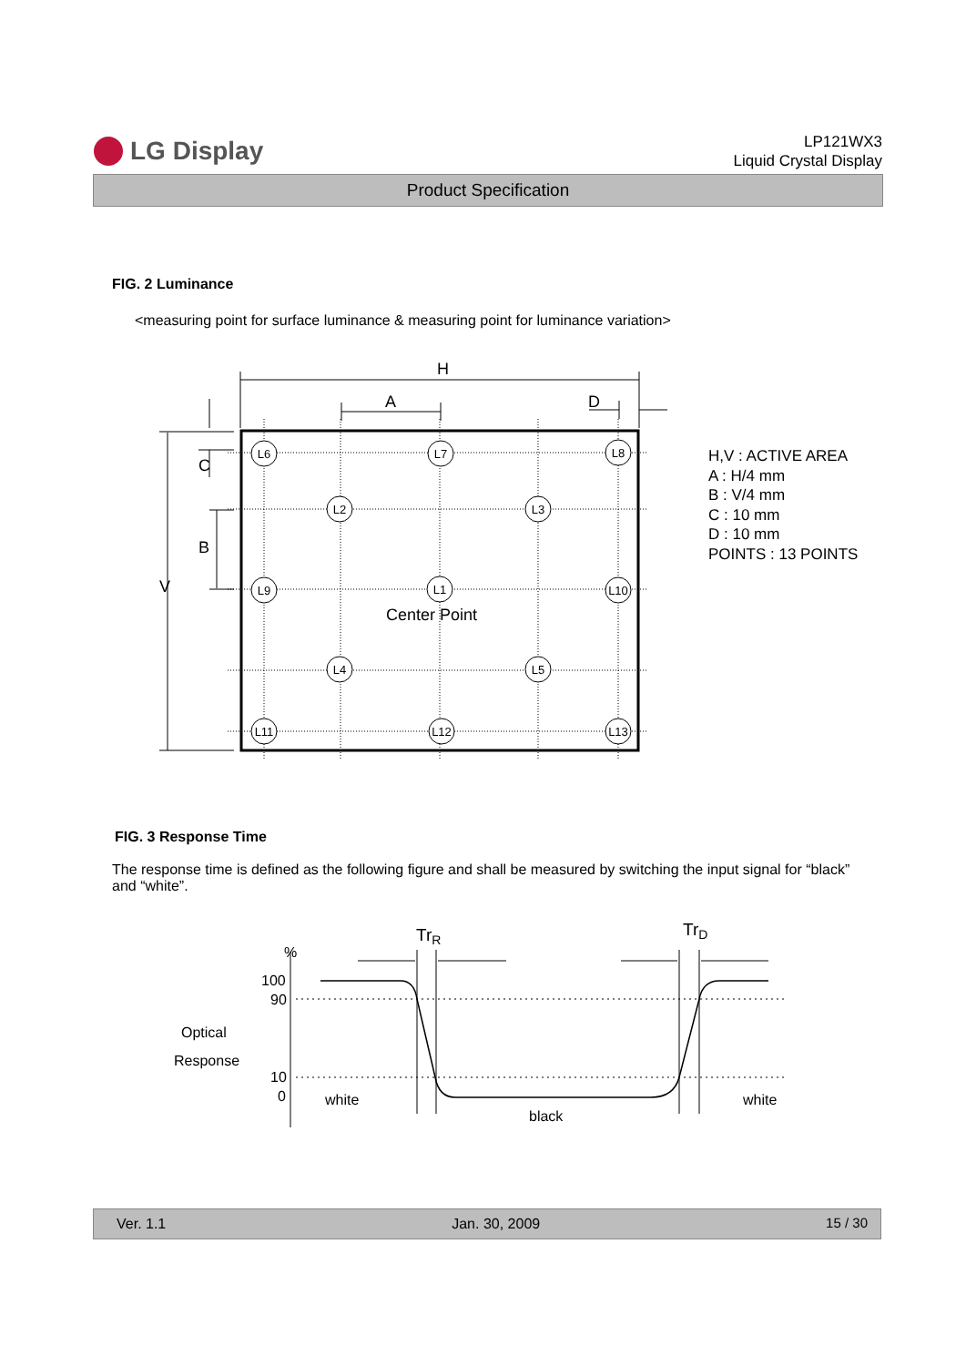LG Display
LP121WX3
Liquid Crystal Display
Product Specification
FIG. 2 Luminance
<measuring point for surface luminance & measuring point for luminance variation>
L6
L7
L8
L2
L3
L9
L1
L10
L4
L5
L11
L12
L13
Center Point
H
A
D
V
C
B
H,V : ACTIVE AREA
A : H/4 mm
B : V/4 mm
C : 10 mm
D : 10 mm
POINTS : 13 POINTS
FIG. 3 Response Time
The response time is defined as the following figure and shall be measured by switching the input signal for “black” and “white”.
TrR
TrD
%
100
90
10
0
Optical
Response
white
black
white
Ver. 1.1 Jan. 30, 2009 15 / 30